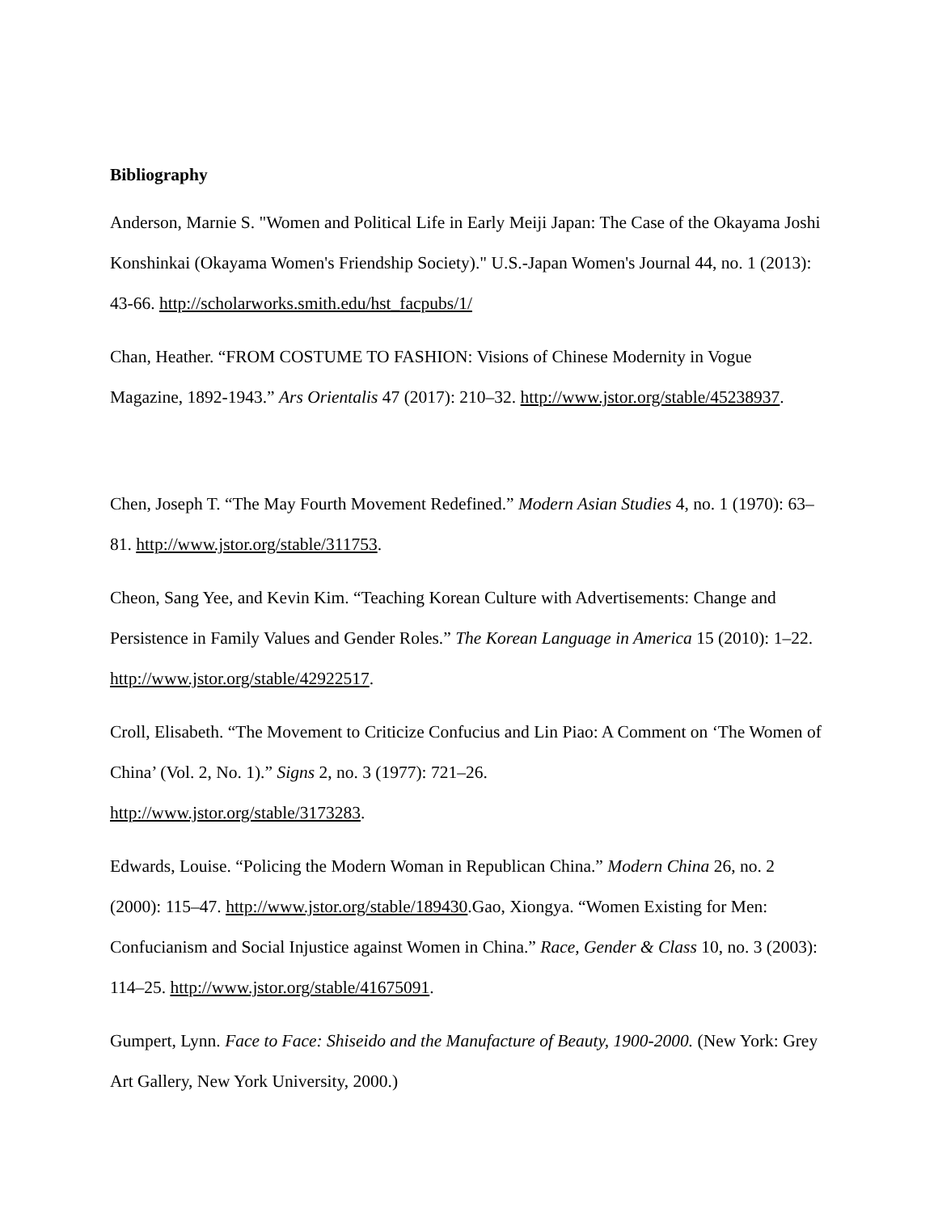Bibliography
Anderson, Marnie S. "Women and Political Life in Early Meiji Japan: The Case of the Okayama Joshi Konshinkai (Okayama Women's Friendship Society)." U.S.-Japan Women's Journal 44, no. 1 (2013): 43-66. http://scholarworks.smith.edu/hst_facpubs/1/
Chan, Heather. “FROM COSTUME TO FASHION: Visions of Chinese Modernity in Vogue Magazine, 1892-1943.” Ars Orientalis 47 (2017): 210–32. http://www.jstor.org/stable/45238937.
Chen, Joseph T. “The May Fourth Movement Redefined.” Modern Asian Studies 4, no. 1 (1970): 63–81. http://www.jstor.org/stable/311753.
Cheon, Sang Yee, and Kevin Kim. “Teaching Korean Culture with Advertisements: Change and Persistence in Family Values and Gender Roles.” The Korean Language in America 15 (2010): 1–22. http://www.jstor.org/stable/42922517.
Croll, Elisabeth. “The Movement to Criticize Confucius and Lin Piao: A Comment on ‘The Women of China’ (Vol. 2, No. 1).” Signs 2, no. 3 (1977): 721–26.
http://www.jstor.org/stable/3173283.
Edwards, Louise. “Policing the Modern Woman in Republican China.” Modern China 26, no. 2 (2000): 115–47. http://www.jstor.org/stable/189430.Gao, Xiongya. “Women Existing for Men: Confucianism and Social Injustice against Women in China.” Race, Gender & Class 10, no. 3 (2003): 114–25. http://www.jstor.org/stable/41675091.
Gumpert, Lynn. Face to Face: Shiseido and the Manufacture of Beauty, 1900-2000. (New York: Grey Art Gallery, New York University, 2000.)